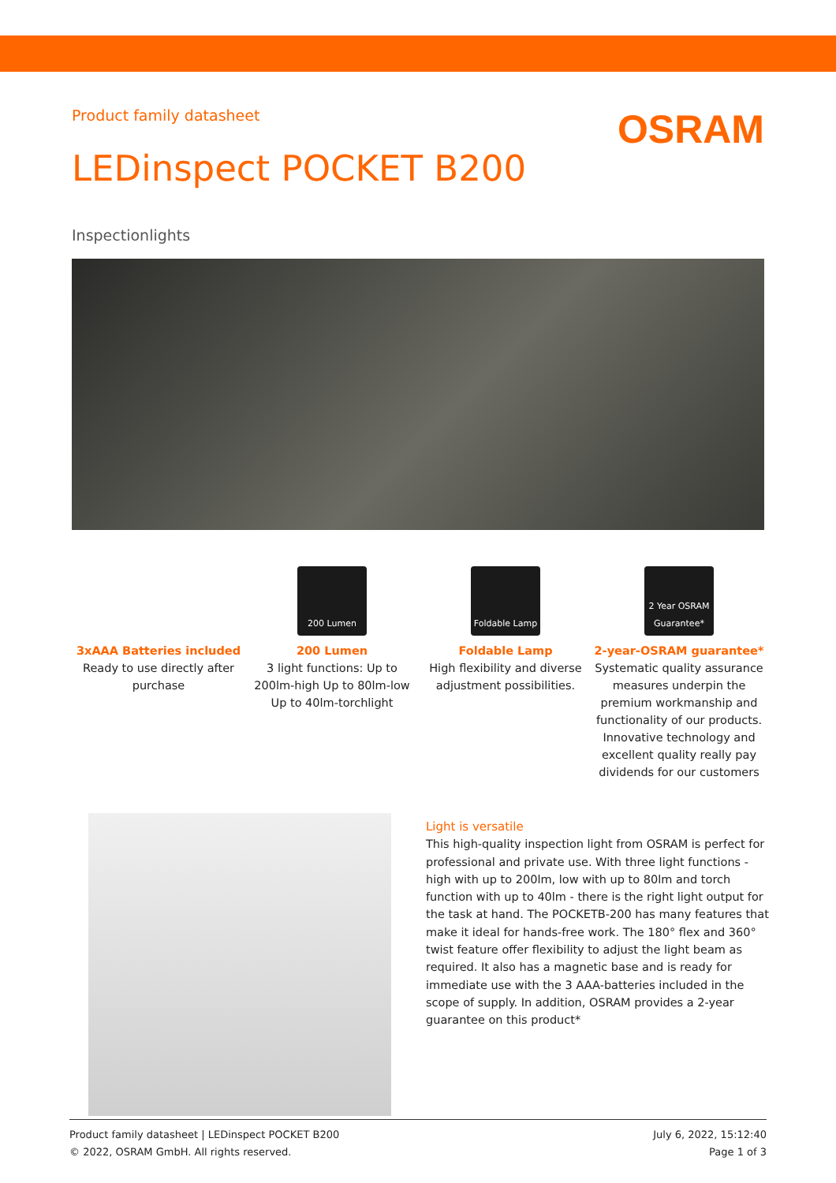Product family datasheet
OSRAM
LEDinspect POCKET B200
Inspectionlights
3xAAA Batteries included
Ready to use directly after purchase
200 Lumen
200 Lumen
3 light functions: Up to 200lm-high Up to 80lm-low Up to 40lm-torchlight
Foldable Lamp
Foldable Lamp
High flexibility and diverse adjustment possibilities.
2 Year OSRAM Guarantee*
2-year-OSRAM guarantee*
Systematic quality assurance measures underpin the premium workmanship and functionality of our products. Innovative technology and excellent quality really pay dividends for our customers
Light is versatile
This high-quality inspection light from OSRAM is perfect for professional and private use. With three light functions - high with up to 200lm, low with up to 80lm and torch function with up to 40lm - there is the right light output for the task at hand. The POCKETB-200 has many features that make it ideal for hands-free work. The 180° flex and 360° twist feature offer flexibility to adjust the light beam as required. It also has a magnetic base and is ready for immediate use with the 3 AAA-batteries included in the scope of supply. In addition, OSRAM provides a 2-year guarantee on this product*
Product family datasheet | LEDinspect POCKET B200
© 2022, OSRAM GmbH. All rights reserved.
July 6, 2022, 15:12:40
Page 1 of 3